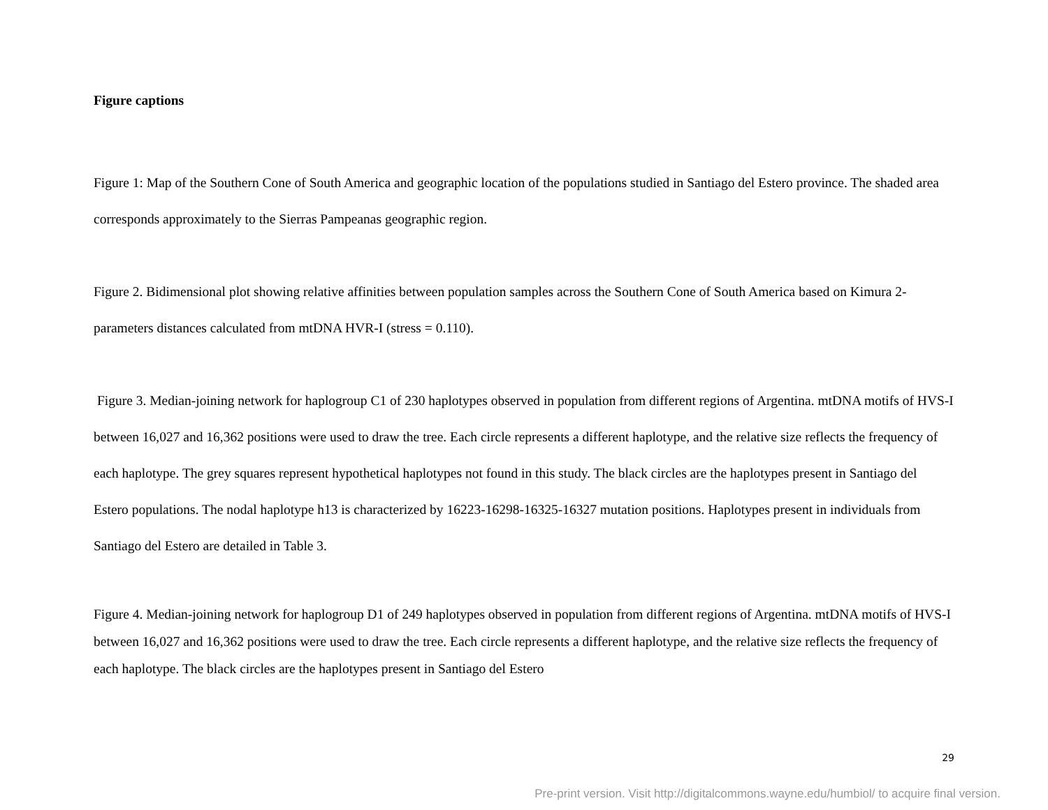Figure captions
Figure 1: Map of the Southern Cone of South America and geographic location of the populations studied in Santiago del Estero province. The shaded area corresponds approximately to the Sierras Pampeanas geographic region.
Figure 2. Bidimensional plot showing relative affinities between population samples across the Southern Cone of South America based on Kimura 2-parameters distances calculated from mtDNA HVR-I (stress = 0.110).
Figure 3. Median-joining network for haplogroup C1 of 230 haplotypes observed in population from different regions of Argentina. mtDNA motifs of HVS-I between 16,027 and 16,362 positions were used to draw the tree. Each circle represents a different haplotype, and the relative size reflects the frequency of each haplotype. The grey squares represent hypothetical haplotypes not found in this study. The black circles are the haplotypes present in Santiago del Estero populations. The nodal haplotype h13 is characterized by 16223-16298-16325-16327 mutation positions. Haplotypes present in individuals from Santiago del Estero are detailed in Table 3.
Figure 4. Median-joining network for haplogroup D1 of 249 haplotypes observed in population from different regions of Argentina. mtDNA motifs of HVS-I between 16,027 and 16,362 positions were used to draw the tree. Each circle represents a different haplotype, and the relative size reflects the frequency of each haplotype. The black circles are the haplotypes present in Santiago del Estero
29
Pre-print version. Visit http://digitalcommons.wayne.edu/humbiol/ to acquire final version.